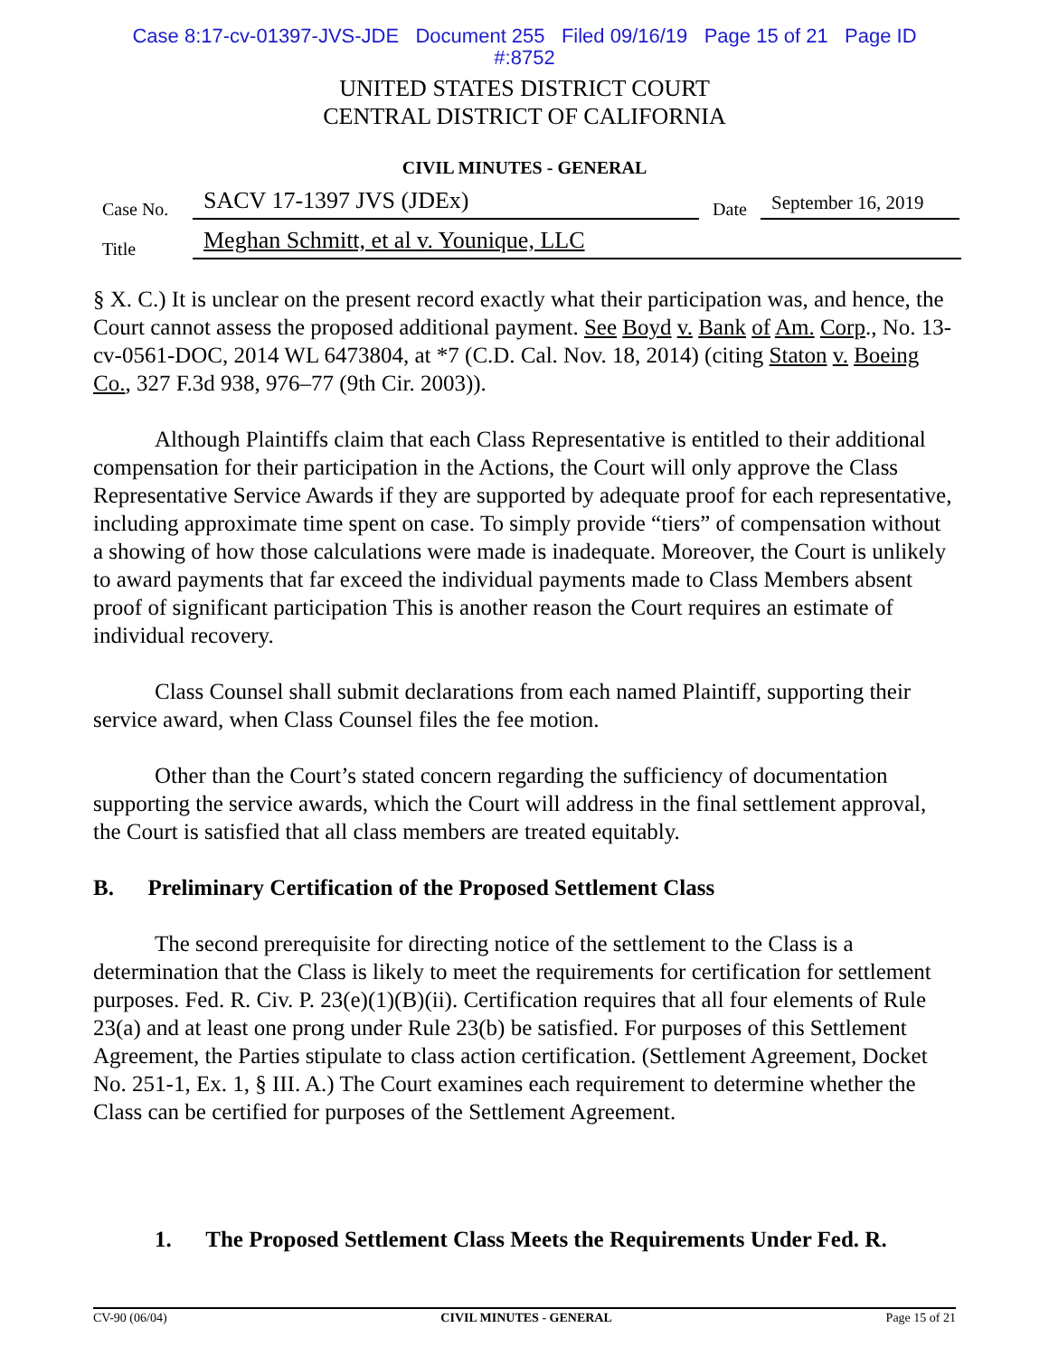Case 8:17-cv-01397-JVS-JDE Document 255 Filed 09/16/19 Page 15 of 21 Page ID
#:8752
UNITED STATES DISTRICT COURT
CENTRAL DISTRICT OF CALIFORNIA
CIVIL MINUTES - GENERAL
Case No. SACV 17-1397 JVS (JDEx) Date September 16, 2019
Title Meghan Schmitt, et al v. Younique, LLC
§ X. C.) It is unclear on the present record exactly what their participation was, and hence, the Court cannot assess the proposed additional payment. See Boyd v. Bank of Am. Corp., No. 13-cv-0561-DOC, 2014 WL 6473804, at *7 (C.D. Cal. Nov. 18, 2014) (citing Staton v. Boeing Co., 327 F.3d 938, 976–77 (9th Cir. 2003)).
Although Plaintiffs claim that each Class Representative is entitled to their additional compensation for their participation in the Actions, the Court will only approve the Class Representative Service Awards if they are supported by adequate proof for each representative, including approximate time spent on case. To simply provide “tiers” of compensation without a showing of how those calculations were made is inadequate. Moreover, the Court is unlikely to award payments that far exceed the individual payments made to Class Members absent proof of significant participation This is another reason the Court requires an estimate of individual recovery.
Class Counsel shall submit declarations from each named Plaintiff, supporting their service award, when Class Counsel files the fee motion.
Other than the Court’s stated concern regarding the sufficiency of documentation supporting the service awards, which the Court will address in the final settlement approval, the Court is satisfied that all class members are treated equitably.
B. Preliminary Certification of the Proposed Settlement Class
The second prerequisite for directing notice of the settlement to the Class is a determination that the Class is likely to meet the requirements for certification for settlement purposes. Fed. R. Civ. P. 23(e)(1)(B)(ii). Certification requires that all four elements of Rule 23(a) and at least one prong under Rule 23(b) be satisfied. For purposes of this Settlement Agreement, the Parties stipulate to class action certification. (Settlement Agreement, Docket No. 251-1, Ex. 1, § III. A.) The Court examines each requirement to determine whether the Class can be certified for purposes of the Settlement Agreement.
1. The Proposed Settlement Class Meets the Requirements Under Fed. R.
CV-90 (06/04) CIVIL MINUTES - GENERAL Page 15 of 21